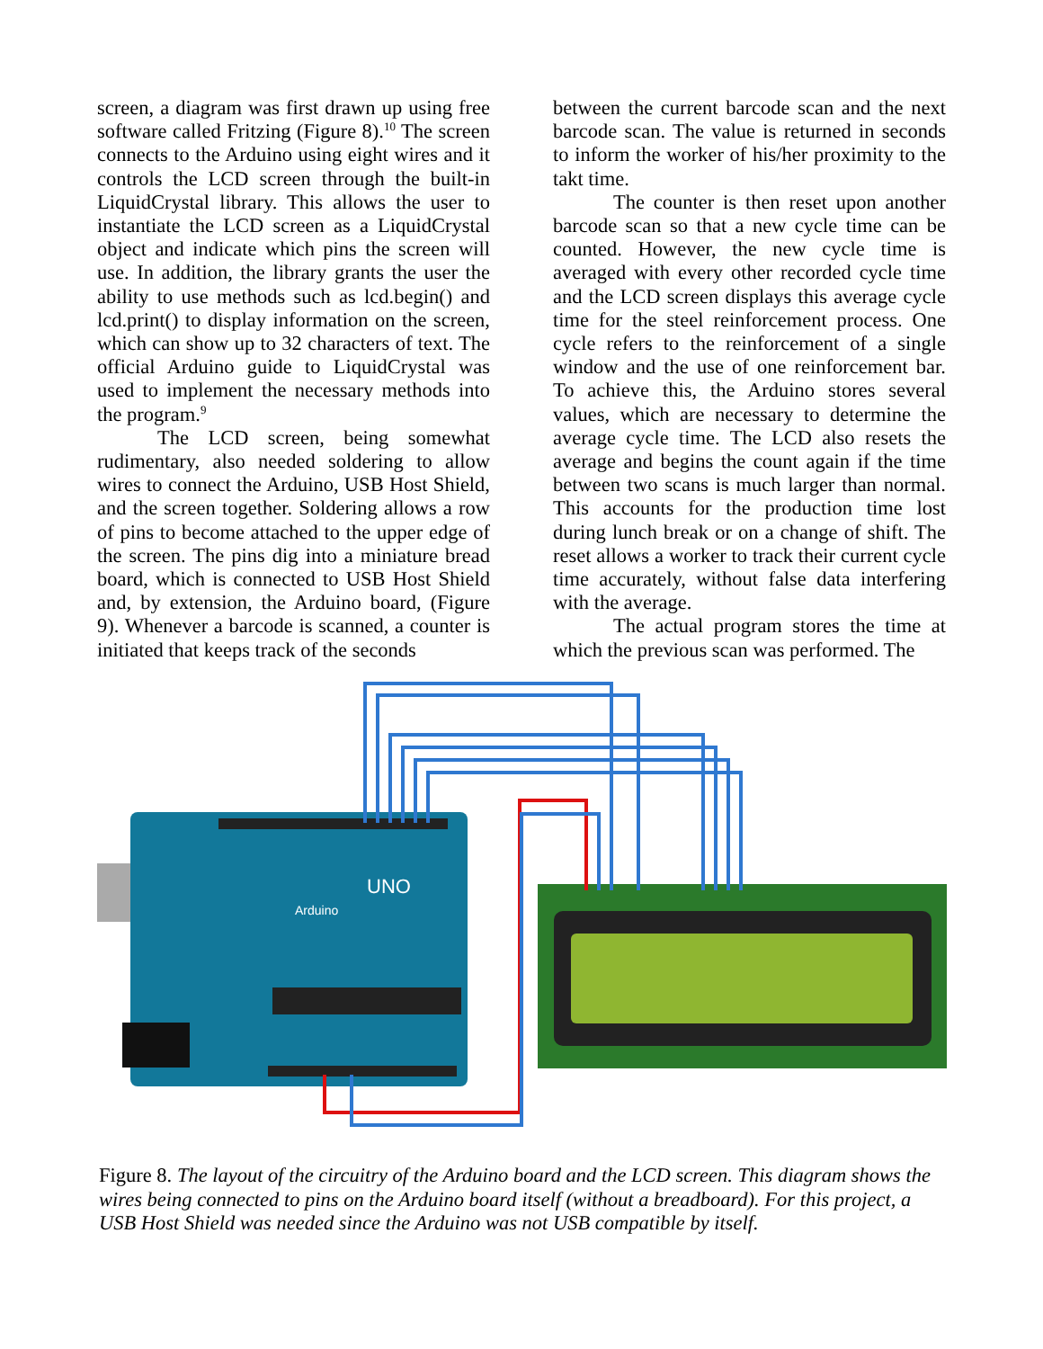screen, a diagram was first drawn up using free software called Fritzing (Figure 8).<sup>10</sup> The screen connects to the Arduino using eight wires and it controls the LCD screen through the built-in LiquidCrystal library. This allows the user to instantiate the LCD screen as a LiquidCrystal object and indicate which pins the screen will use. In addition, the library grants the user the ability to use methods such as lcd.begin() and lcd.print() to display information on the screen, which can show up to 32 characters of text. The official Arduino guide to LiquidCrystal was used to implement the necessary methods into the program.<sup>9</sup>
The LCD screen, being somewhat rudimentary, also needed soldering to allow wires to connect the Arduino, USB Host Shield, and the screen together. Soldering allows a row of pins to become attached to the upper edge of the screen. The pins dig into a miniature bread board, which is connected to USB Host Shield and, by extension, the Arduino board, (Figure 9). Whenever a barcode is scanned, a counter is initiated that keeps track of the seconds
between the current barcode scan and the next barcode scan. The value is returned in seconds to inform the worker of his/her proximity to the takt time.
The counter is then reset upon another barcode scan so that a new cycle time can be counted. However, the new cycle time is averaged with every other recorded cycle time and the LCD screen displays this average cycle time for the steel reinforcement process. One cycle refers to the reinforcement of a single window and the use of one reinforcement bar. To achieve this, the Arduino stores several values, which are necessary to determine the average cycle time. The LCD also resets the average and begins the count again if the time between two scans is much larger than normal. This accounts for the production time lost during lunch break or on a change of shift. The reset allows a worker to track their current cycle time accurately, without false data interfering with the average.
The actual program stores the time at which the previous scan was performed. The
Arduino
UNO
Figure 8. The layout of the circuitry of the Arduino board and the LCD screen. This diagram shows the wires being connected to pins on the Arduino board itself (without a breadboard). For this project, a USB Host Shield was needed since the Arduino was not USB compatible by itself.